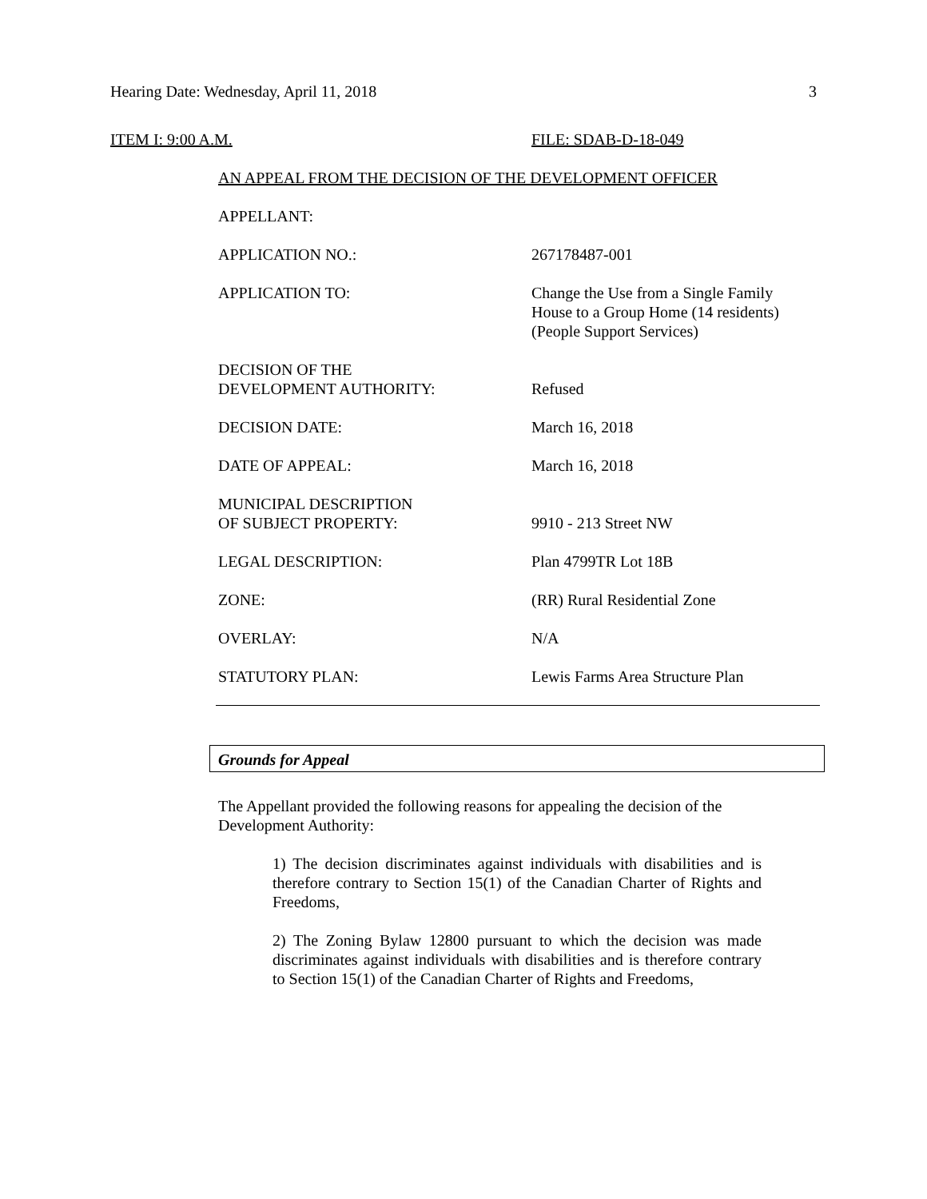Hearing Date: Wednesday, April 11, 2018 3
ITEM I: 9:00 A.M. FILE: SDAB-D-18-049
AN APPEAL FROM THE DECISION OF THE DEVELOPMENT OFFICER
| APPELLANT: | |
| APPLICATION NO.: | 267178487-001 |
| APPLICATION TO: | Change the Use from a Single Family House to a Group Home (14 residents) (People Support Services) |
| DECISION OF THE DEVELOPMENT AUTHORITY: | Refused |
| DECISION DATE: | March 16, 2018 |
| DATE OF APPEAL: | March 16, 2018 |
| MUNICIPAL DESCRIPTION OF SUBJECT PROPERTY: | 9910 - 213 Street NW |
| LEGAL DESCRIPTION: | Plan 4799TR Lot 18B |
| ZONE: | (RR) Rural Residential Zone |
| OVERLAY: | N/A |
| STATUTORY PLAN: | Lewis Farms Area Structure Plan |
Grounds for Appeal
The Appellant provided the following reasons for appealing the decision of the Development Authority:
1) The decision discriminates against individuals with disabilities and is therefore contrary to Section 15(1) of the Canadian Charter of Rights and Freedoms,
2) The Zoning Bylaw 12800 pursuant to which the decision was made discriminates against individuals with disabilities and is therefore contrary to Section 15(1) of the Canadian Charter of Rights and Freedoms,